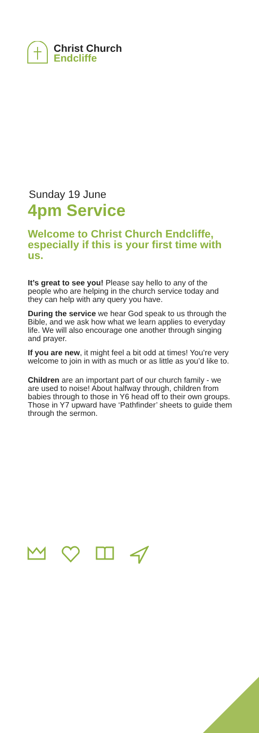Christ Church
Endcliffe
Sunday 19 June
4pm Service
Welcome to Christ Church Endcliffe, especially if this is your first time with us.
It’s great to see you! Please say hello to any of the people who are helping in the church service today and they can help with any query you have.
During the service we hear God speak to us through the Bible, and we ask how what we learn applies to everyday life. We will also encourage one another through singing and prayer.
If you are new, it might feel a bit odd at times! You’re very welcome to join in with as much or as little as you’d like to.
Children are an important part of our church family - we are used to noise! About halfway through, children from babies through to those in Y6 head off to their own groups. Those in Y7 upward have ‘Pathfinder’ sheets to guide them through the sermon.